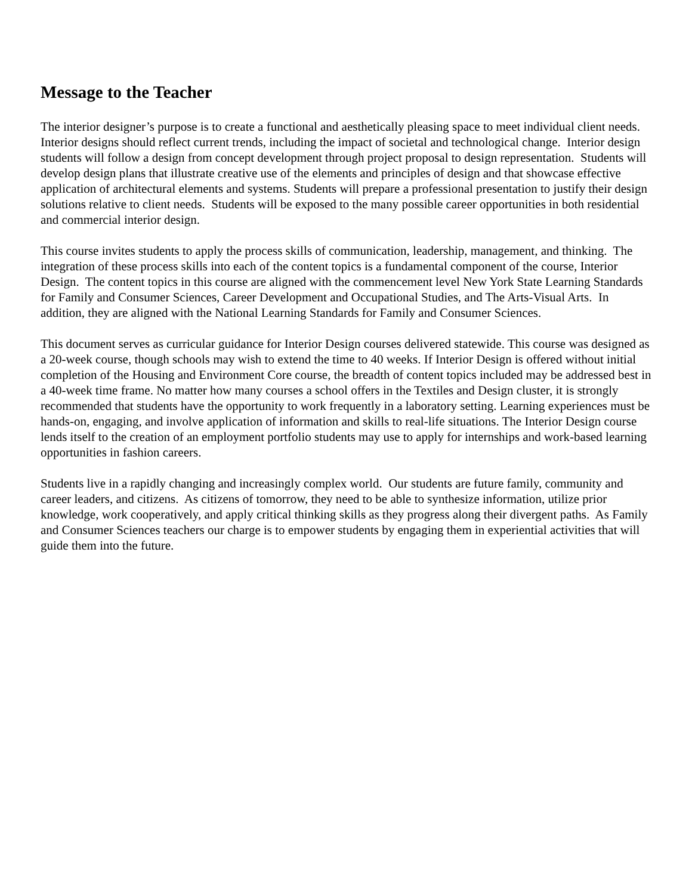Message to the Teacher
The interior designer’s purpose is to create a functional and aesthetically pleasing space to meet individual client needs. Interior designs should reflect current trends, including the impact of societal and technological change. Interior design students will follow a design from concept development through project proposal to design representation. Students will develop design plans that illustrate creative use of the elements and principles of design and that showcase effective application of architectural elements and systems. Students will prepare a professional presentation to justify their design solutions relative to client needs. Students will be exposed to the many possible career opportunities in both residential and commercial interior design.
This course invites students to apply the process skills of communication, leadership, management, and thinking. The integration of these process skills into each of the content topics is a fundamental component of the course, Interior Design. The content topics in this course are aligned with the commencement level New York State Learning Standards for Family and Consumer Sciences, Career Development and Occupational Studies, and The Arts-Visual Arts. In addition, they are aligned with the National Learning Standards for Family and Consumer Sciences.
This document serves as curricular guidance for Interior Design courses delivered statewide. This course was designed as a 20-week course, though schools may wish to extend the time to 40 weeks. If Interior Design is offered without initial completion of the Housing and Environment Core course, the breadth of content topics included may be addressed best in a 40-week time frame. No matter how many courses a school offers in the Textiles and Design cluster, it is strongly recommended that students have the opportunity to work frequently in a laboratory setting. Learning experiences must be hands-on, engaging, and involve application of information and skills to real-life situations. The Interior Design course lends itself to the creation of an employment portfolio students may use to apply for internships and work-based learning opportunities in fashion careers.
Students live in a rapidly changing and increasingly complex world. Our students are future family, community and career leaders, and citizens. As citizens of tomorrow, they need to be able to synthesize information, utilize prior knowledge, work cooperatively, and apply critical thinking skills as they progress along their divergent paths. As Family and Consumer Sciences teachers our charge is to empower students by engaging them in experiential activities that will guide them into the future.